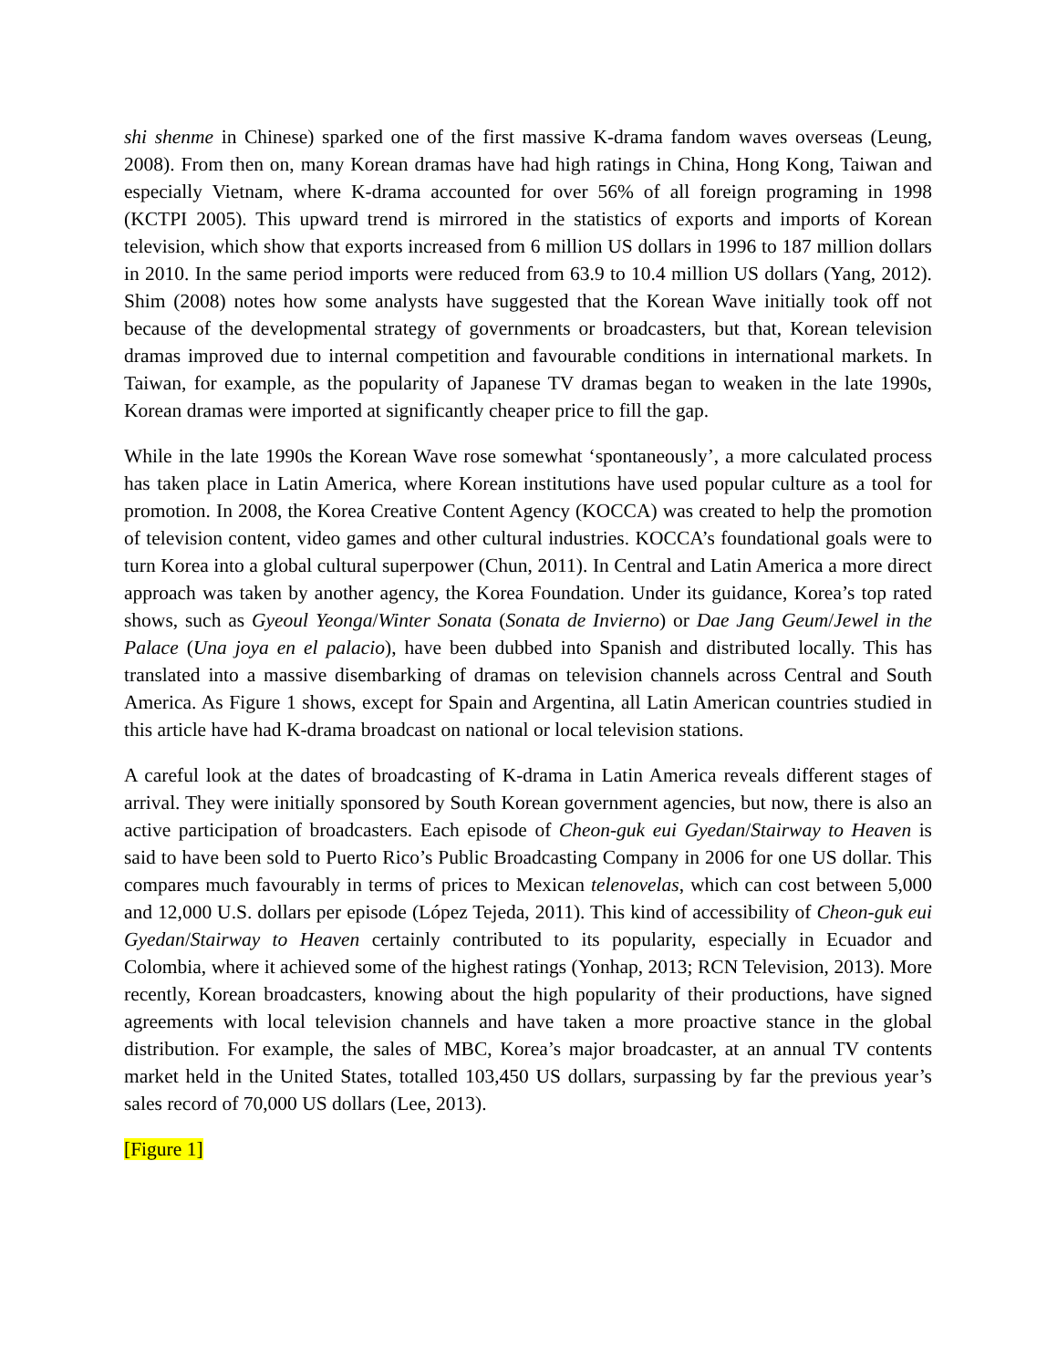shi shenme in Chinese) sparked one of the first massive K-drama fandom waves overseas (Leung, 2008). From then on, many Korean dramas have had high ratings in China, Hong Kong, Taiwan and especially Vietnam, where K-drama accounted for over 56% of all foreign programing in 1998 (KCTPI 2005). This upward trend is mirrored in the statistics of exports and imports of Korean television, which show that exports increased from 6 million US dollars in 1996 to 187 million dollars in 2010. In the same period imports were reduced from 63.9 to 10.4 million US dollars (Yang, 2012). Shim (2008) notes how some analysts have suggested that the Korean Wave initially took off not because of the developmental strategy of governments or broadcasters, but that, Korean television dramas improved due to internal competition and favourable conditions in international markets. In Taiwan, for example, as the popularity of Japanese TV dramas began to weaken in the late 1990s, Korean dramas were imported at significantly cheaper price to fill the gap.
While in the late 1990s the Korean Wave rose somewhat ‘spontaneously’, a more calculated process has taken place in Latin America, where Korean institutions have used popular culture as a tool for promotion. In 2008, the Korea Creative Content Agency (KOCCA) was created to help the promotion of television content, video games and other cultural industries. KOCCA’s foundational goals were to turn Korea into a global cultural superpower (Chun, 2011). In Central and Latin America a more direct approach was taken by another agency, the Korea Foundation. Under its guidance, Korea’s top rated shows, such as Gyeoul Yeonga/Winter Sonata (Sonata de Invierno) or Dae Jang Geum/Jewel in the Palace (Una joya en el palacio), have been dubbed into Spanish and distributed locally. This has translated into a massive disembarking of dramas on television channels across Central and South America. As Figure 1 shows, except for Spain and Argentina, all Latin American countries studied in this article have had K-drama broadcast on national or local television stations.
A careful look at the dates of broadcasting of K-drama in Latin America reveals different stages of arrival. They were initially sponsored by South Korean government agencies, but now, there is also an active participation of broadcasters. Each episode of Cheon-guk eui Gyedan/Stairway to Heaven is said to have been sold to Puerto Rico’s Public Broadcasting Company in 2006 for one US dollar. This compares much favourably in terms of prices to Mexican telenovelas, which can cost between 5,000 and 12,000 U.S. dollars per episode (López Tejeda, 2011). This kind of accessibility of Cheon-guk eui Gyedan/Stairway to Heaven certainly contributed to its popularity, especially in Ecuador and Colombia, where it achieved some of the highest ratings (Yonhap, 2013; RCN Television, 2013). More recently, Korean broadcasters, knowing about the high popularity of their productions, have signed agreements with local television channels and have taken a more proactive stance in the global distribution. For example, the sales of MBC, Korea’s major broadcaster, at an annual TV contents market held in the United States, totalled 103,450 US dollars, surpassing by far the previous year’s sales record of 70,000 US dollars (Lee, 2013).
[Figure 1]